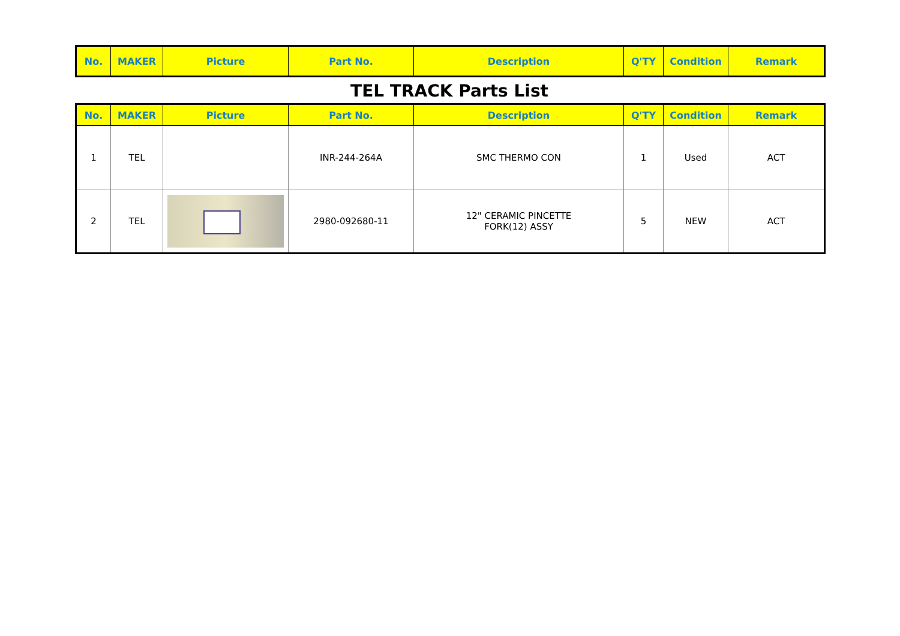| No. | MAKER | Picture | Part No. | Description | Q'TY | Condition | Remark |
| --- | --- | --- | --- | --- | --- | --- | --- |
TEL TRACK Parts List
| No. | MAKER | Picture | Part No. | Description | Q'TY | Condition | Remark |
| --- | --- | --- | --- | --- | --- | --- | --- |
| 1 | TEL | | INR-244-264A | SMC THERMO CON | 1 | Used | ACT |
| 2 | TEL | | 2980-092680-11 | 12" CERAMIC PINCETTE FORK(12) ASSY | 5 | NEW | ACT |